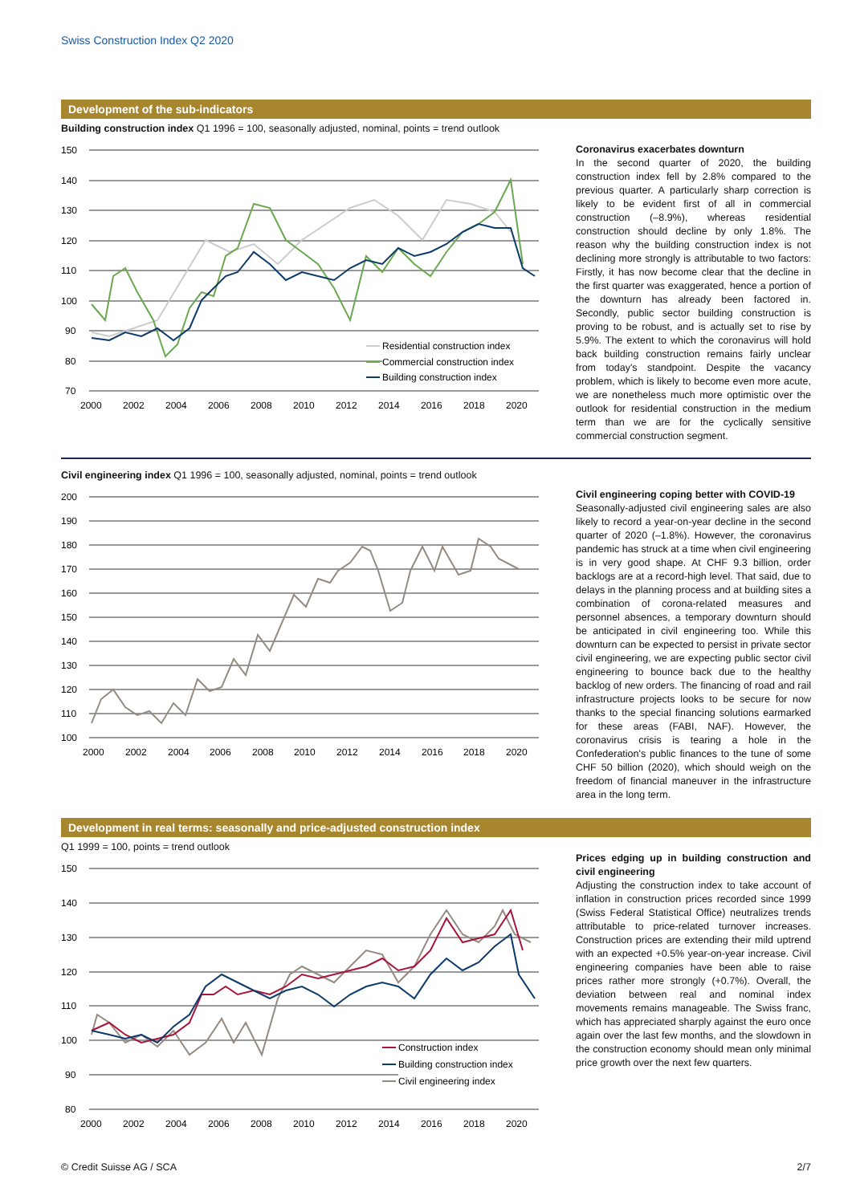Swiss Construction Index Q2 2020
Development of the sub-indicators
Building construction index Q1 1996 = 100, seasonally adjusted, nominal, points = trend outlook
150
140
130
120
110
100
90
80
70
2000
2002
2004
2006
2008
2010
2012
2014
2016
2018
2020
Residential construction index
Commercial construction index
Building construction index
Coronavirus exacerbates downturn
In the second quarter of 2020, the building construction index fell by 2.8% compared to the previous quarter. A particularly sharp correction is likely to be evident first of all in commercial construction (–8.9%), whereas residential construction should decline by only 1.8%. The reason why the building construction index is not declining more strongly is attributable to two factors: Firstly, it has now become clear that the decline in the first quarter was exaggerated, hence a portion of the downturn has already been factored in. Secondly, public sector building construction is proving to be robust, and is actually set to rise by 5.9%. The extent to which the coronavirus will hold back building construction remains fairly unclear from today's standpoint. Despite the vacancy problem, which is likely to become even more acute, we are nonetheless much more optimistic over the outlook for residential construction in the medium term than we are for the cyclically sensitive commercial construction segment.
Civil engineering index Q1 1996 = 100, seasonally adjusted, nominal, points = trend outlook
200
190
180
170
160
150
140
130
120
110
100
2000
2002
2004
2006
2008
2010
2012
2014
2016
2018
2020
Civil engineering coping better with COVID-19
Seasonally-adjusted civil engineering sales are also likely to record a year-on-year decline in the second quarter of 2020 (–1.8%). However, the coronavirus pandemic has struck at a time when civil engineering is in very good shape. At CHF 9.3 billion, order backlogs are at a record-high level. That said, due to delays in the planning process and at building sites a combination of corona-related measures and personnel absences, a temporary downturn should be anticipated in civil engineering too. While this downturn can be expected to persist in private sector civil engineering, we are expecting public sector civil engineering to bounce back due to the healthy backlog of new orders. The financing of road and rail infrastructure projects looks to be secure for now thanks to the special financing solutions earmarked for these areas (FABI, NAF). However, the coronavirus crisis is tearing a hole in the Confederation's public finances to the tune of some CHF 50 billion (2020), which should weigh on the freedom of financial maneuver in the infrastructure area in the long term.
Development in real terms: seasonally and price-adjusted construction index
Q1 1999 = 100, points = trend outlook
150
140
130
120
110
100
90
80
2000
2002
2004
2006
2008
2010
2012
2014
2016
2018
2020
Construction index
Building construction index
Civil engineering index
Prices edging up in building construction and civil engineering
Adjusting the construction index to take account of inflation in construction prices recorded since 1999 (Swiss Federal Statistical Office) neutralizes trends attributable to price-related turnover increases. Construction prices are extending their mild uptrend with an expected +0.5% year-on-year increase. Civil engineering companies have been able to raise prices rather more strongly (+0.7%). Overall, the deviation between real and nominal index movements remains manageable. The Swiss franc, which has appreciated sharply against the euro once again over the last few months, and the slowdown in the construction economy should mean only minimal price growth over the next few quarters.
© Credit Suisse AG / SCA 2/7